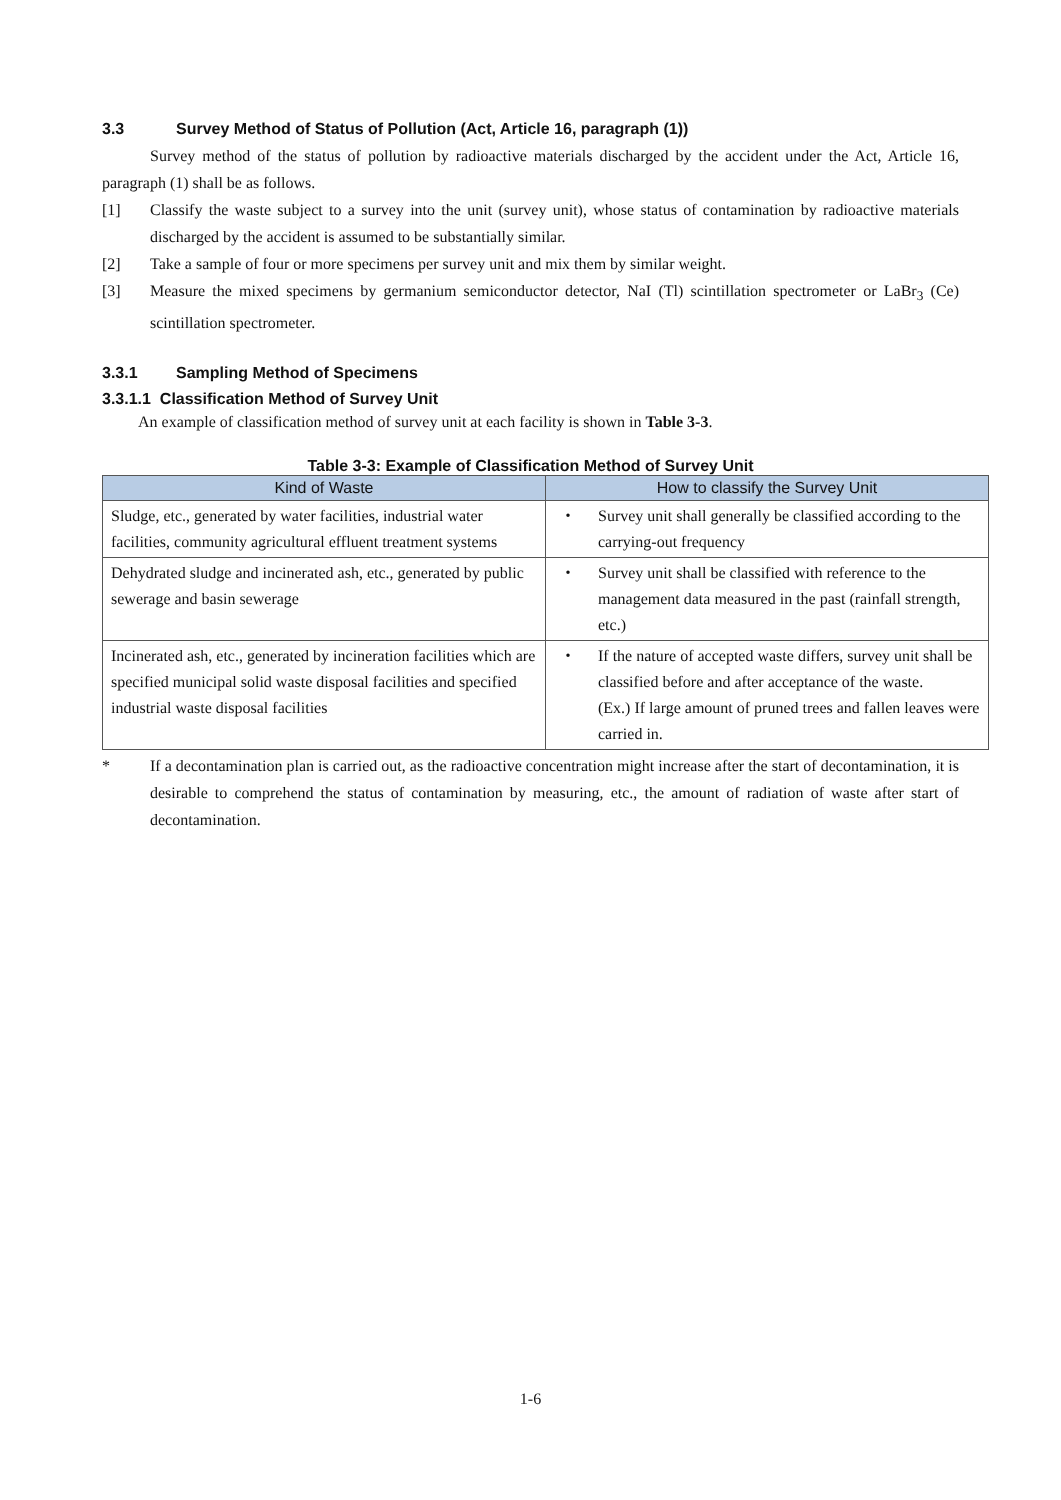3.3 Survey Method of Status of Pollution (Act, Article 16, paragraph (1))
Survey method of the status of pollution by radioactive materials discharged by the accident under the Act, Article 16, paragraph (1) shall be as follows.
[1]
Classify the waste subject to a survey into the unit (survey unit), whose status of contamination by radioactive materials discharged by the accident is assumed to be substantially similar.
[2]
Take a sample of four or more specimens per survey unit and mix them by similar weight.
[3]
Measure the mixed specimens by germanium semiconductor detector, NaI (Tl) scintillation spectrometer or LaBr<sub>3</sub> (Ce) scintillation spectrometer.
3.3.1 Sampling Method of Specimens
3.3.1.1 Classification Method of Survey Unit
An example of classification method of survey unit at each facility is shown in Table 3-3.
Table 3-3: Example of Classification Method of Survey Unit
| Kind of Waste | How to classify the Survey Unit |
| --- | --- |
| Sludge, etc., generated by water facilities, industrial water facilities, community agricultural effluent treatment systems | ・ Survey unit shall generally be classified according to the carrying-out frequency |
| Dehydrated sludge and incinerated ash, etc., generated by public sewerage and basin sewerage | ・ Survey unit shall be classified with reference to the management data measured in the past (rainfall strength, etc.) |
| Incinerated ash, etc., generated by incineration facilities which are specified municipal solid waste disposal facilities and specified industrial waste disposal facilities | ・ If the nature of accepted waste differs, survey unit shall be classified before and after acceptance of the waste. (Ex.) If large amount of pruned trees and fallen leaves were carried in. |
*
If a decontamination plan is carried out, as the radioactive concentration might increase after the start of decontamination, it is desirable to comprehend the status of contamination by measuring, etc., the amount of radiation of waste after start of decontamination.
1-6